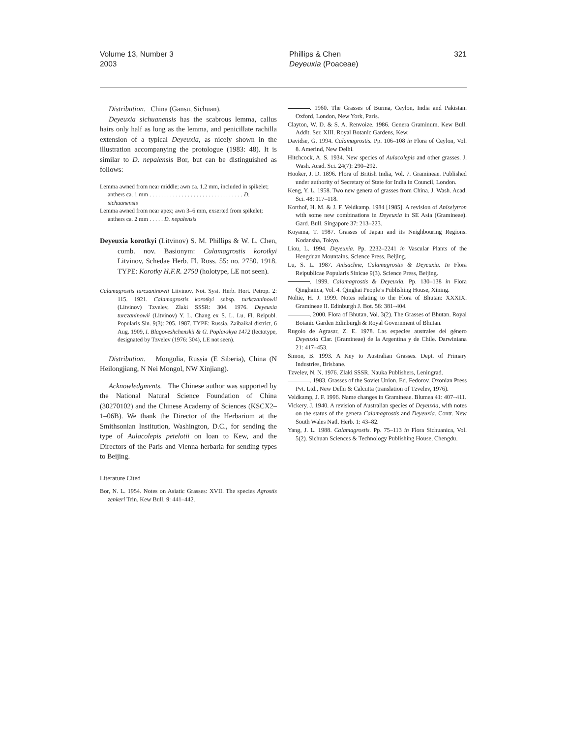Volume 13, Number 3
2003
Phillips & Chen
Deyeuxia (Poaceae)
321
Distribution. China (Gansu, Sichuan).
Deyeuxia sichuanensis has the scabrous lemma, callus hairs only half as long as the lemma, and penicillate rachilla extension of a typical Deyeuxia, as nicely shown in the illustration accompanying the protologue (1983: 48). It is similar to D. nepalensis Bor, but can be distinguished as follows:
Lemma awned from near middle; awn ca. 1.2 mm, included in spikelet; anthers ca. 1 mm . . . . . . . . . . . . . . . . . . . . . . . . . . . . . . . . D. sichuanensis
Lemma awned from near apex; awn 3–6 mm, exserted from spikelet; anthers ca. 2 mm . . . . . D. nepalensis
Deyeuxia korotkyi (Litvinov) S. M. Phillips & W. L. Chen, comb. nov. Basionym: Calamagrostis korotkyi Litvinov, Schedae Herb. Fl. Ross. 55: no. 2750. 1918. TYPE: Korotky H.F.R. 2750 (holotype, LE not seen).
Calamagrostis turczaninowii Litvinov, Not. Syst. Herb. Hort. Petrop. 2: 115. 1921. Calamagrostis korotkyi subsp. turkczaninowii (Litvinov) Tzvelev, Zlaki SSSR: 304. 1976. Deyeuxia turczaninowii (Litvinov) Y. L. Chang ex S. L. Lu, Fl. Reipubl. Popularis Sin. 9(3): 205. 1987. TYPE: Russia. Zaibaikal district, 6 Aug. 1909, I. Blagoveshchenskii & G. Poplavskya 1472 (lectotype, designated by Tzvelev (1976: 304), LE not seen).
Distribution. Mongolia, Russia (E Siberia), China (N Heilongjiang, N Nei Mongol, NW Xinjiang).
Acknowledgments. The Chinese author was supported by the National Natural Science Foundation of China (30270102) and the Chinese Academy of Sciences (KSCX2–1–06B). We thank the Director of the Herbarium at the Smithsonian Institution, Washington, D.C., for sending the type of Aulacolepis petelotii on loan to Kew, and the Directors of the Paris and Vienna herbaria for sending types to Beijing.
Literature Cited
Bor, N. L. 1954. Notes on Asiatic Grasses: XVII. The species Agrostis zenkeri Trin. Kew Bull. 9: 441–442.
. 1960. The Grasses of Burma, Ceylon, India and Pakistan. Oxford, London, New York, Paris.
Clayton, W. D. & S. A. Renvoize. 1986. Genera Graminum. Kew Bull. Addit. Ser. XIII. Royal Botanic Gardens, Kew.
Davidse, G. 1994. Calamagrostis. Pp. 106–108 in Flora of Ceylon, Vol. 8. Amerind, New Delhi.
Hitchcock, A. S. 1934. New species of Aulacolepis and other grasses. J. Wash. Acad. Sci. 24(7): 290–292.
Hooker, J. D. 1896. Flora of British India, Vol. 7. Gramineae. Published under authority of Secretary of State for India in Council, London.
Keng, Y. L. 1958. Two new genera of grasses from China. J. Wash. Acad. Sci. 48: 117–118.
Korthof, H. M. & J. F. Veldkamp. 1984 [1985]. A revision of Aniselytron with some new combinations in Deyeuxia in SE Asia (Gramineae). Gard. Bull. Singapore 37: 213–223.
Koyama, T. 1987. Grasses of Japan and its Neighbouring Regions. Kodansha, Tokyo.
Liou, L. 1994. Deyeuxia. Pp. 2232–2241 in Vascular Plants of the Hengduan Mountains. Science Press, Beijing.
Lu, S. L. 1987. Anisachne, Calamagrostis & Deyeuxia. In Flora Reipublicae Popularis Sinicae 9(3). Science Press, Beijing.
. 1999. Calamagrostis & Deyeuxia. Pp. 130–138 in Flora Qinghaiica, Vol. 4. Qinghai People’s Publishing House, Xining.
Noltie, H. J. 1999. Notes relating to the Flora of Bhutan: XXXIX. Gramineae II. Edinburgh J. Bot. 56: 381–404.
. 2000. Flora of Bhutan, Vol. 3(2). The Grasses of Bhutan. Royal Botanic Garden Edinburgh & Royal Government of Bhutan.
Rugolo de Agrasar, Z. E. 1978. Las especies australes del género Deyeuxia Clar. (Gramineae) de la Argentina y de Chile. Darwiniana 21: 417–453.
Simon, B. 1993. A Key to Australian Grasses. Dept. of Primary Industries, Brisbane.
Tzvelev, N. N. 1976. Zlaki SSSR. Nauka Publishers, Leningrad.
. 1983. Grasses of the Soviet Union. Ed. Fedorov. Oxonian Press Pvt. Ltd., New Delhi & Calcutta (translation of Tzvelev, 1976).
Veldkamp, J. F. 1996. Name changes in Gramineae. Blumea 41: 407–411.
Vickery, J. 1940. A revision of Australian species of Deyeuxia, with notes on the status of the genera Calamagrostis and Deyeuxia. Contr. New South Wales Natl. Herb. 1: 43–82.
Yang, J. L. 1988. Calamagrostis. Pp. 75–113 in Flora Sichuanica, Vol. 5(2). Sichuan Sciences & Technology Publishing House, Chengdu.